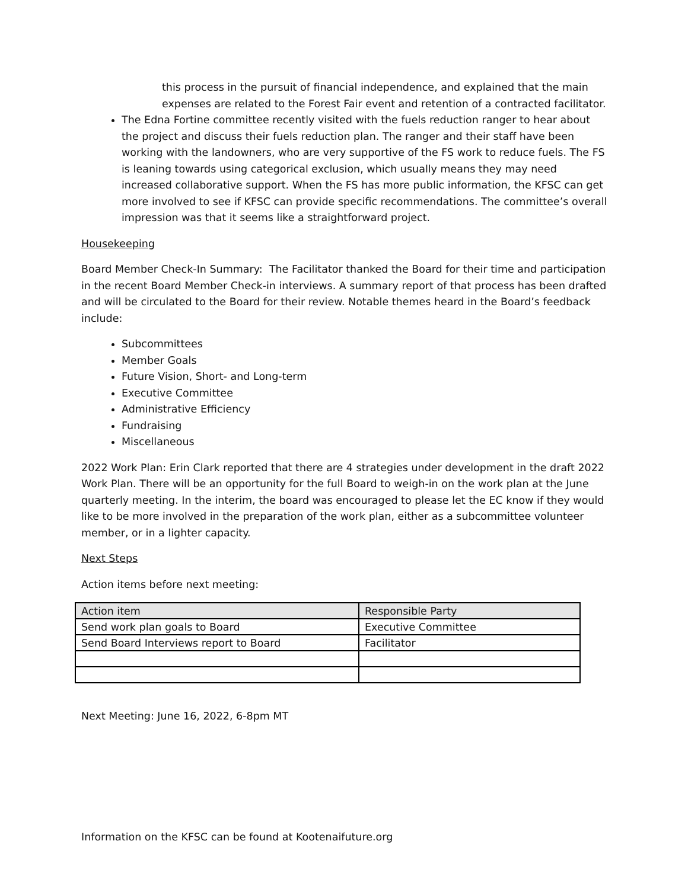this process in the pursuit of financial independence, and explained that the main expenses are related to the Forest Fair event and retention of a contracted facilitator.
The Edna Fortine committee recently visited with the fuels reduction ranger to hear about the project and discuss their fuels reduction plan. The ranger and their staff have been working with the landowners, who are very supportive of the FS work to reduce fuels. The FS is leaning towards using categorical exclusion, which usually means they may need increased collaborative support. When the FS has more public information, the KFSC can get more involved to see if KFSC can provide specific recommendations. The committee’s overall impression was that it seems like a straightforward project.
Housekeeping
Board Member Check-In Summary: The Facilitator thanked the Board for their time and participation in the recent Board Member Check-in interviews. A summary report of that process has been drafted and will be circulated to the Board for their review. Notable themes heard in the Board’s feedback include:
Subcommittees
Member Goals
Future Vision, Short- and Long-term
Executive Committee
Administrative Efficiency
Fundraising
Miscellaneous
2022 Work Plan: Erin Clark reported that there are 4 strategies under development in the draft 2022 Work Plan. There will be an opportunity for the full Board to weigh-in on the work plan at the June quarterly meeting. In the interim, the board was encouraged to please let the EC know if they would like to be more involved in the preparation of the work plan, either as a subcommittee volunteer member, or in a lighter capacity.
Next Steps
Action items before next meeting:
| Action item | Responsible Party |
| --- | --- |
| Send work plan goals to Board | Executive Committee |
| Send Board Interviews report to Board | Facilitator |
Next Meeting: June 16, 2022, 6-8pm MT
Information on the KFSC can be found at Kootenaifuture.org